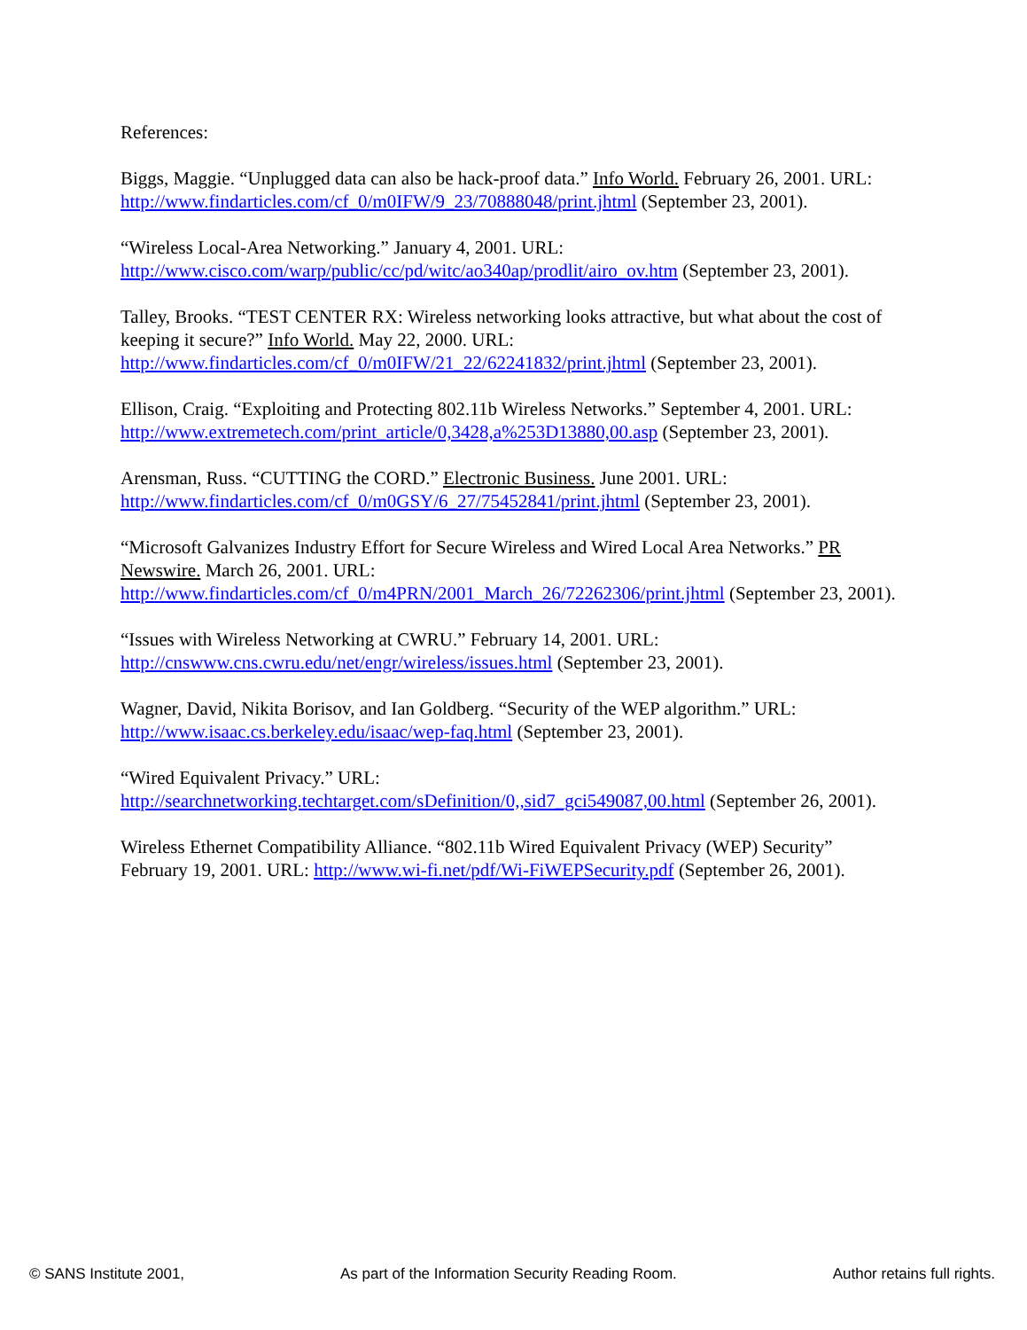References:
Biggs, Maggie. “Unplugged data can also be hack-proof data.” Info World. February 26, 2001. URL: http://www.findarticles.com/cf_0/m0IFW/9_23/70888048/print.jhtml (September 23, 2001).
“Wireless Local-Area Networking.” January 4, 2001. URL: http://www.cisco.com/warp/public/cc/pd/witc/ao340ap/prodlit/airo_ov.htm (September 23, 2001).
Talley, Brooks. “TEST CENTER RX: Wireless networking looks attractive, but what about the cost of keeping it secure?” Info World. May 22, 2000. URL: http://www.findarticles.com/cf_0/m0IFW/21_22/62241832/print.jhtml (September 23, 2001).
Ellison, Craig. “Exploiting and Protecting 802.11b Wireless Networks.” September 4, 2001. URL: http://www.extremetech.com/print_article/0,3428,a%253D13880,00.asp (September 23, 2001).
Arensman, Russ. “CUTTING the CORD.” Electronic Business. June 2001. URL: http://www.findarticles.com/cf_0/m0GSY/6_27/75452841/print.jhtml (September 23, 2001).
“Microsoft Galvanizes Industry Effort for Secure Wireless and Wired Local Area Networks.” PR Newswire. March 26, 2001. URL: http://www.findarticles.com/cf_0/m4PRN/2001_March_26/72262306/print.jhtml (September 23, 2001).
“Issues with Wireless Networking at CWRU.” February 14, 2001. URL: http://cnswww.cns.cwru.edu/net/engr/wireless/issues.html (September 23, 2001).
Wagner, David, Nikita Borisov, and Ian Goldberg. “Security of the WEP algorithm.” URL: http://www.isaac.cs.berkeley.edu/isaac/wep-faq.html (September 23, 2001).
“Wired Equivalent Privacy.” URL: http://searchnetworking.techtarget.com/sDefinition/0,,sid7_gci549087,00.html (September 26, 2001).
Wireless Ethernet Compatibility Alliance. “802.11b Wired Equivalent Privacy (WEP) Security” February 19, 2001. URL: http://www.wi-fi.net/pdf/Wi-FiWEPSecurity.pdf (September 26, 2001).
© SANS Institute 2001, As part of the Information Security Reading Room. Author retains full rights.